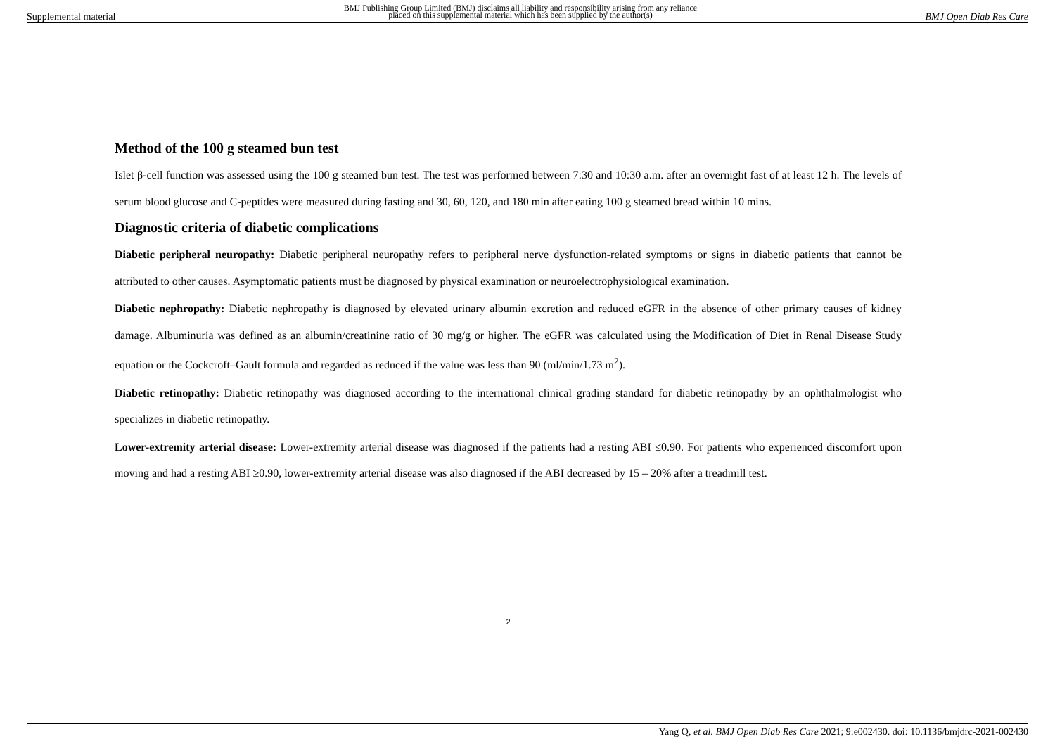Supplemental material BMJ Publishing Group Limited (BMJ) disclaims all liability and responsibility arising from any reliance
placed on this supplemental material which has been supplied by the author(s) BMJ Open Diab Res Care
Method of the 100 g steamed bun test
Islet β-cell function was assessed using the 100 g steamed bun test. The test was performed between 7:30 and 10:30 a.m. after an overnight fast of at least 12 h. The levels of serum blood glucose and C-peptides were measured during fasting and 30, 60, 120, and 180 min after eating 100 g steamed bread within 10 mins.
Diagnostic criteria of diabetic complications
Diabetic peripheral neuropathy: Diabetic peripheral neuropathy refers to peripheral nerve dysfunction-related symptoms or signs in diabetic patients that cannot be attributed to other causes. Asymptomatic patients must be diagnosed by physical examination or neuroelectrophysiological examination.
Diabetic nephropathy: Diabetic nephropathy is diagnosed by elevated urinary albumin excretion and reduced eGFR in the absence of other primary causes of kidney damage. Albuminuria was defined as an albumin/creatinine ratio of 30 mg/g or higher. The eGFR was calculated using the Modification of Diet in Renal Disease Study equation or the Cockcroft–Gault formula and regarded as reduced if the value was less than 90 (ml/min/1.73 m<sup>2</sup>).
Diabetic retinopathy: Diabetic retinopathy was diagnosed according to the international clinical grading standard for diabetic retinopathy by an ophthalmologist who specializes in diabetic retinopathy.
Lower-extremity arterial disease: Lower-extremity arterial disease was diagnosed if the patients had a resting ABI ≤0.90. For patients who experienced discomfort upon moving and had a resting ABI ≥0.90, lower-extremity arterial disease was also diagnosed if the ABI decreased by 15 – 20% after a treadmill test.
2
Yang Q, et al. BMJ Open Diab Res Care 2021; 9:e002430. doi: 10.1136/bmjdrc-2021-002430